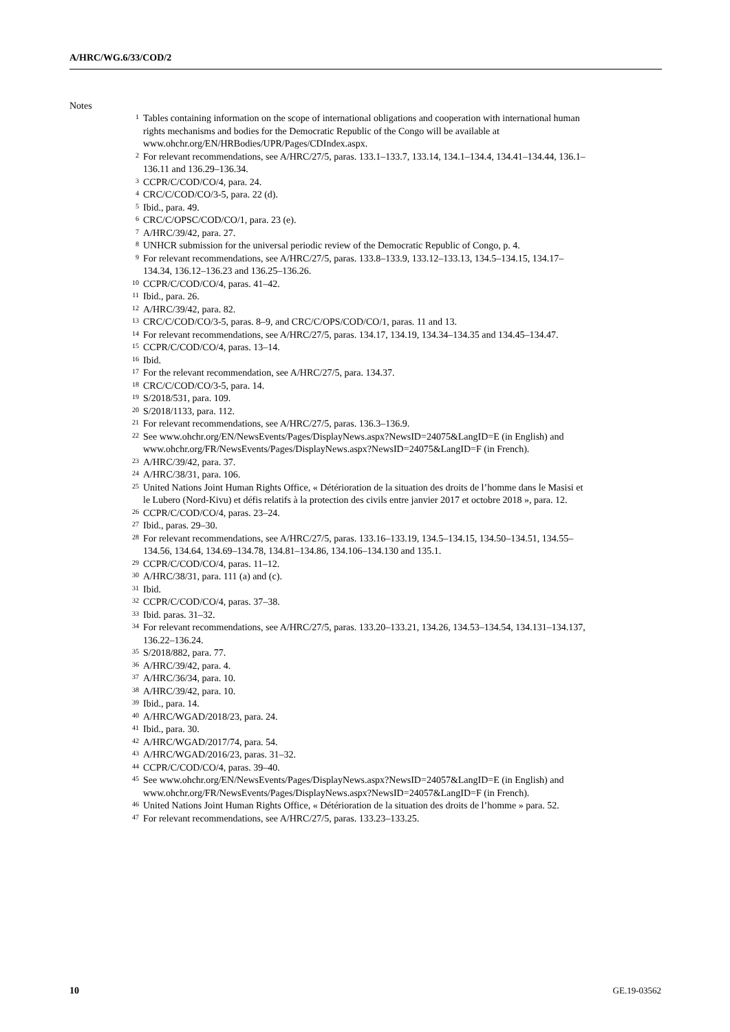A/HRC/WG.6/33/COD/2
Notes
<sup>1</sup> Tables containing information on the scope of international obligations and cooperation with international human rights mechanisms and bodies for the Democratic Republic of the Congo will be available at www.ohchr.org/EN/HRBodies/UPR/Pages/CDIndex.aspx.
<sup>2</sup> For relevant recommendations, see A/HRC/27/5, paras. 133.1–133.7, 133.14, 134.1–134.4, 134.41–134.44, 136.1–136.11 and 136.29–136.34.
<sup>3</sup> CCPR/C/COD/CO/4, para. 24.
<sup>4</sup> CRC/C/COD/CO/3-5, para. 22 (d).
<sup>5</sup> Ibid., para. 49.
<sup>6</sup> CRC/C/OPSC/COD/CO/1, para. 23 (e).
<sup>7</sup> A/HRC/39/42, para. 27.
<sup>8</sup> UNHCR submission for the universal periodic review of the Democratic Republic of Congo, p. 4.
<sup>9</sup> For relevant recommendations, see A/HRC/27/5, paras. 133.8–133.9, 133.12–133.13, 134.5–134.15, 134.17–134.34, 136.12–136.23 and 136.25–136.26.
<sup>10</sup> CCPR/C/COD/CO/4, paras. 41–42.
<sup>11</sup> Ibid., para. 26.
<sup>12</sup> A/HRC/39/42, para. 82.
<sup>13</sup> CRC/C/COD/CO/3-5, paras. 8–9, and CRC/C/OPS/COD/CO/1, paras. 11 and 13.
<sup>14</sup> For relevant recommendations, see A/HRC/27/5, paras. 134.17, 134.19, 134.34–134.35 and 134.45–134.47.
<sup>15</sup> CCPR/C/COD/CO/4, paras. 13–14.
<sup>16</sup> Ibid.
<sup>17</sup> For the relevant recommendation, see A/HRC/27/5, para. 134.37.
<sup>18</sup> CRC/C/COD/CO/3-5, para. 14.
<sup>19</sup> S/2018/531, para. 109.
<sup>20</sup> S/2018/1133, para. 112.
<sup>21</sup> For relevant recommendations, see A/HRC/27/5, paras. 136.3–136.9.
<sup>22</sup> See www.ohchr.org/EN/NewsEvents/Pages/DisplayNews.aspx?NewsID=24075&LangID=E (in English) and www.ohchr.org/FR/NewsEvents/Pages/DisplayNews.aspx?NewsID=24075&LangID=F (in French).
<sup>23</sup> A/HRC/39/42, para. 37.
<sup>24</sup> A/HRC/38/31, para. 106.
<sup>25</sup> United Nations Joint Human Rights Office, « Détérioration de la situation des droits de l’homme dans le Masisi et le Lubero (Nord-Kivu) et défis relatifs à la protection des civils entre janvier 2017 et octobre 2018 », para. 12.
<sup>26</sup> CCPR/C/COD/CO/4, paras. 23–24.
<sup>27</sup> Ibid., paras. 29–30.
<sup>28</sup> For relevant recommendations, see A/HRC/27/5, paras. 133.16–133.19, 134.5–134.15, 134.50–134.51, 134.55–134.56, 134.64, 134.69–134.78, 134.81–134.86, 134.106–134.130 and 135.1.
<sup>29</sup> CCPR/C/COD/CO/4, paras. 11–12.
<sup>30</sup> A/HRC/38/31, para. 111 (a) and (c).
<sup>31</sup> Ibid.
<sup>32</sup> CCPR/C/COD/CO/4, paras. 37–38.
<sup>33</sup> Ibid. paras. 31–32.
<sup>34</sup> For relevant recommendations, see A/HRC/27/5, paras. 133.20–133.21, 134.26, 134.53–134.54, 134.131–134.137, 136.22–136.24.
<sup>35</sup> S/2018/882, para. 77.
<sup>36</sup> A/HRC/39/42, para. 4.
<sup>37</sup> A/HRC/36/34, para. 10.
<sup>38</sup> A/HRC/39/42, para. 10.
<sup>39</sup> Ibid., para. 14.
<sup>40</sup> A/HRC/WGAD/2018/23, para. 24.
<sup>41</sup> Ibid., para. 30.
<sup>42</sup> A/HRC/WGAD/2017/74, para. 54.
<sup>43</sup> A/HRC/WGAD/2016/23, paras. 31–32.
<sup>44</sup> CCPR/C/COD/CO/4, paras. 39–40.
<sup>45</sup> See www.ohchr.org/EN/NewsEvents/Pages/DisplayNews.aspx?NewsID=24057&LangID=E (in English) and www.ohchr.org/FR/NewsEvents/Pages/DisplayNews.aspx?NewsID=24057&LangID=F (in French).
<sup>46</sup> United Nations Joint Human Rights Office, « Détérioration de la situation des droits de l’homme » para. 52.
<sup>47</sup> For relevant recommendations, see A/HRC/27/5, paras. 133.23–133.25.
10 GE.19-03562